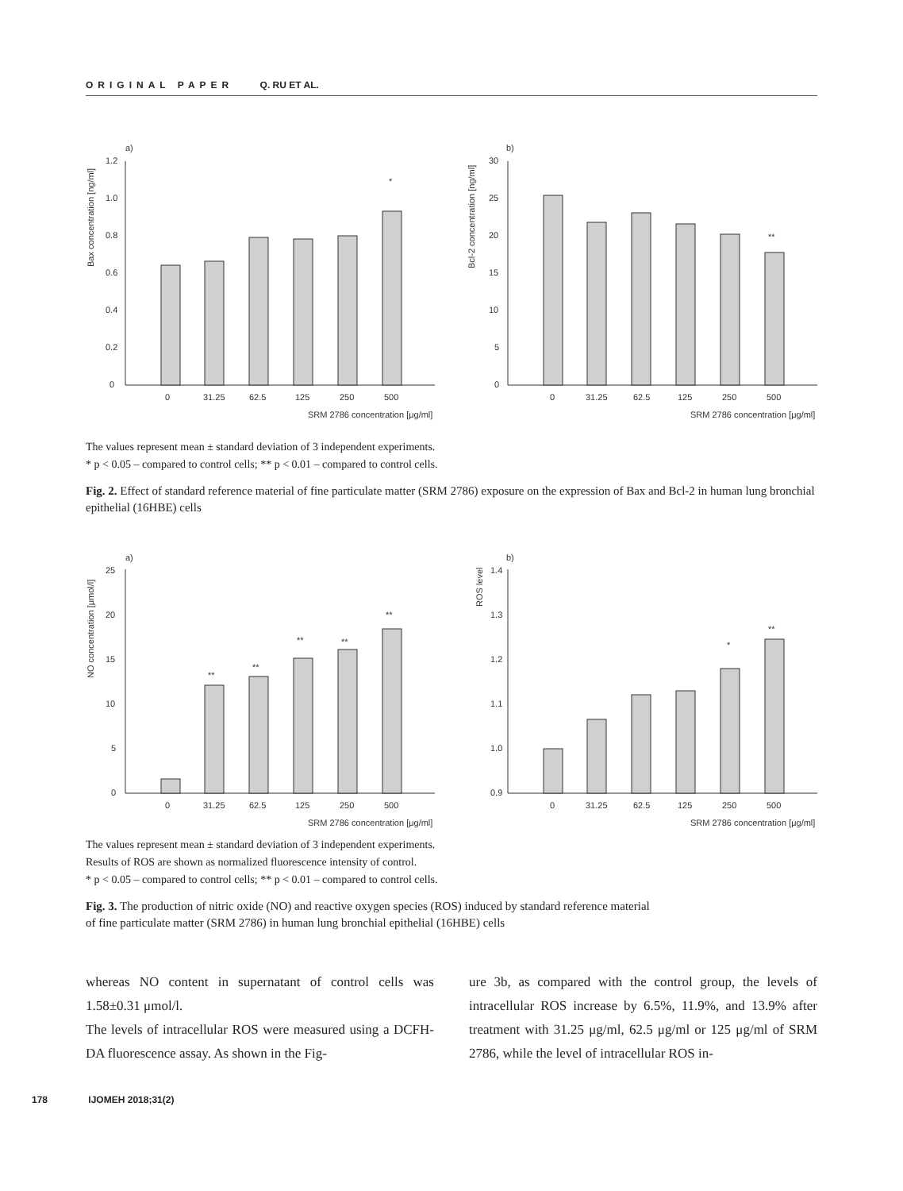ORIGINAL PAPER Q. RU ET AL.
a)
Bax concentration [ng/ml]
0
0.2
0.4
0.6
0.8
1.0
1.2
0
31.25
62.5
125
250
500
SRM 2786 concentration [μg/ml]
*
b)
Bcl-2 concentration [ng/ml]
0
5
10
15
20
25
30
0
31.25
62.5
125
250
500
SRM 2786 concentration [μg/ml]
**
The values represent mean ± standard deviation of 3 independent experiments.
* p < 0.05 – compared to control cells; ** p < 0.01 – compared to control cells.
Fig. 2. Effect of standard reference material of fine particulate matter (SRM 2786) exposure on the expression of Bax and Bcl-2 in human lung bronchial epithelial (16HBE) cells
a)
NO concentration [μmol/l]
0
5
10
15
20
25
0
31.25
62.5
125
250
500
SRM 2786 concentration [μg/ml]
**
**
**
**
**
b)
ROS level
0.9
1.0
1.1
1.2
1.3
1.4
0
31.25
62.5
125
250
500
SRM 2786 concentration [μg/ml]
*
**
The values represent mean ± standard deviation of 3 independent experiments.
Results of ROS are shown as normalized fluorescence intensity of control.
* p < 0.05 – compared to control cells; ** p < 0.01 – compared to control cells.
Fig. 3. The production of nitric oxide (NO) and reactive oxygen species (ROS) induced by standard reference material
of fine particulate matter (SRM 2786) in human lung bronchial epithelial (16HBE) cells
whereas NO content in supernatant of control cells was 1.58±0.31 μmol/l.
The levels of intracellular ROS were measured using a DCFH-DA fluorescence assay. As shown in the Fig-
ure 3b, as compared with the control group, the levels of intracellular ROS increase by 6.5%, 11.9%, and 13.9% after treatment with 31.25 μg/ml, 62.5 μg/ml or 125 μg/ml of SRM 2786, while the level of intracellular ROS in-
178 IJOMEH 2018;31(2)